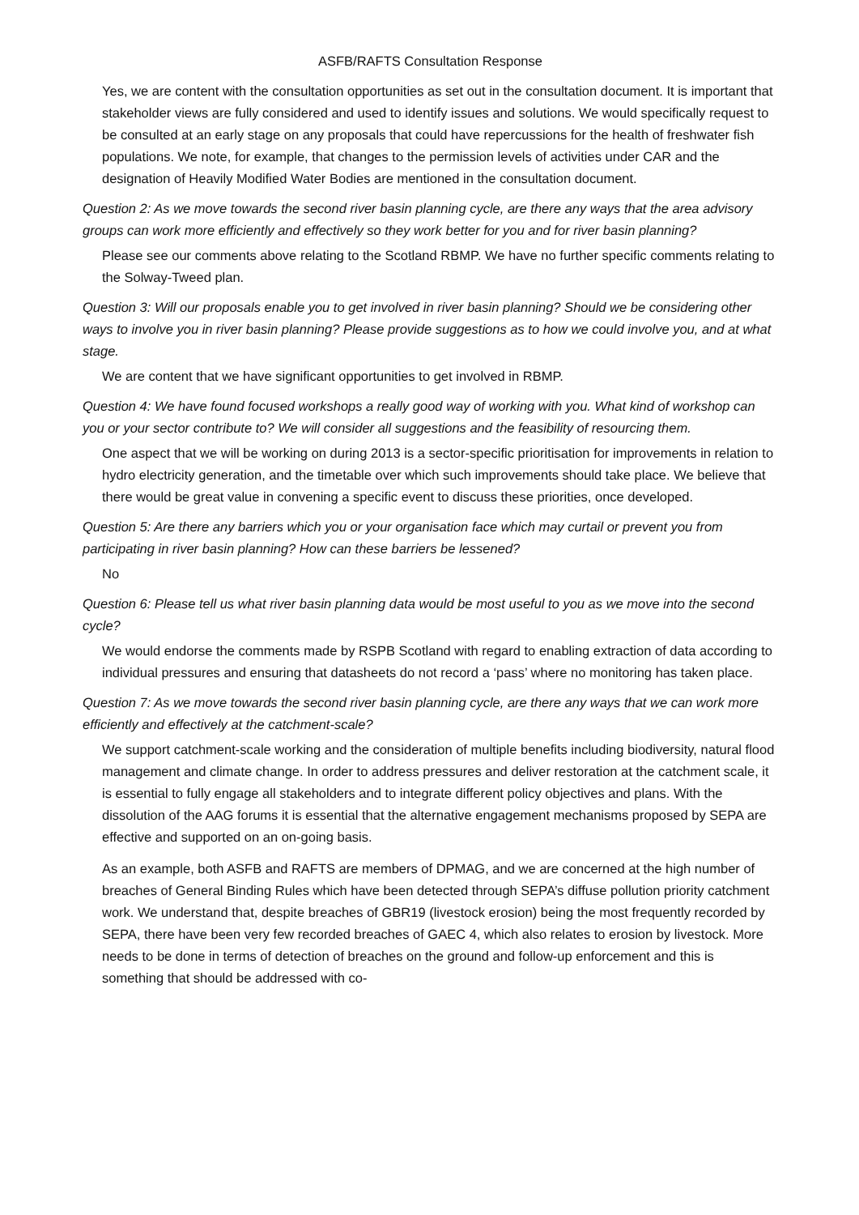ASFB/RAFTS Consultation Response
Yes, we are content with the consultation opportunities as set out in the consultation document. It is important that stakeholder views are fully considered and used to identify issues and solutions. We would specifically request to be consulted at an early stage on any proposals that could have repercussions for the health of freshwater fish populations. We note, for example, that changes to the permission levels of activities under CAR and the designation of Heavily Modified Water Bodies are mentioned in the consultation document.
Question 2: As we move towards the second river basin planning cycle, are there any ways that the area advisory groups can work more efficiently and effectively so they work better for you and for river basin planning?
Please see our comments above relating to the Scotland RBMP. We have no further specific comments relating to the Solway-Tweed plan.
Question 3: Will our proposals enable you to get involved in river basin planning? Should we be considering other ways to involve you in river basin planning? Please provide suggestions as to how we could involve you, and at what stage.
We are content that we have significant opportunities to get involved in RBMP.
Question 4: We have found focused workshops a really good way of working with you. What kind of workshop can you or your sector contribute to? We will consider all suggestions and the feasibility of resourcing them.
One aspect that we will be working on during 2013 is a sector-specific prioritisation for improvements in relation to hydro electricity generation, and the timetable over which such improvements should take place. We believe that there would be great value in convening a specific event to discuss these priorities, once developed.
Question 5: Are there any barriers which you or your organisation face which may curtail or prevent you from participating in river basin planning? How can these barriers be lessened?
No
Question 6: Please tell us what river basin planning data would be most useful to you as we move into the second cycle?
We would endorse the comments made by RSPB Scotland with regard to enabling extraction of data according to individual pressures and ensuring that datasheets do not record a ‘pass’ where no monitoring has taken place.
Question 7: As we move towards the second river basin planning cycle, are there any ways that we can work more efficiently and effectively at the catchment-scale?
We support catchment-scale working and the consideration of multiple benefits including biodiversity, natural flood management and climate change. In order to address pressures and deliver restoration at the catchment scale, it is essential to fully engage all stakeholders and to integrate different policy objectives and plans. With the dissolution of the AAG forums it is essential that the alternative engagement mechanisms proposed by SEPA are effective and supported on an on-going basis.
As an example, both ASFB and RAFTS are members of DPMAG, and we are concerned at the high number of breaches of General Binding Rules which have been detected through SEPA’s diffuse pollution priority catchment work. We understand that, despite breaches of GBR19 (livestock erosion) being the most frequently recorded by SEPA, there have been very few recorded breaches of GAEC 4, which also relates to erosion by livestock. More needs to be done in terms of detection of breaches on the ground and follow-up enforcement and this is something that should be addressed with co-